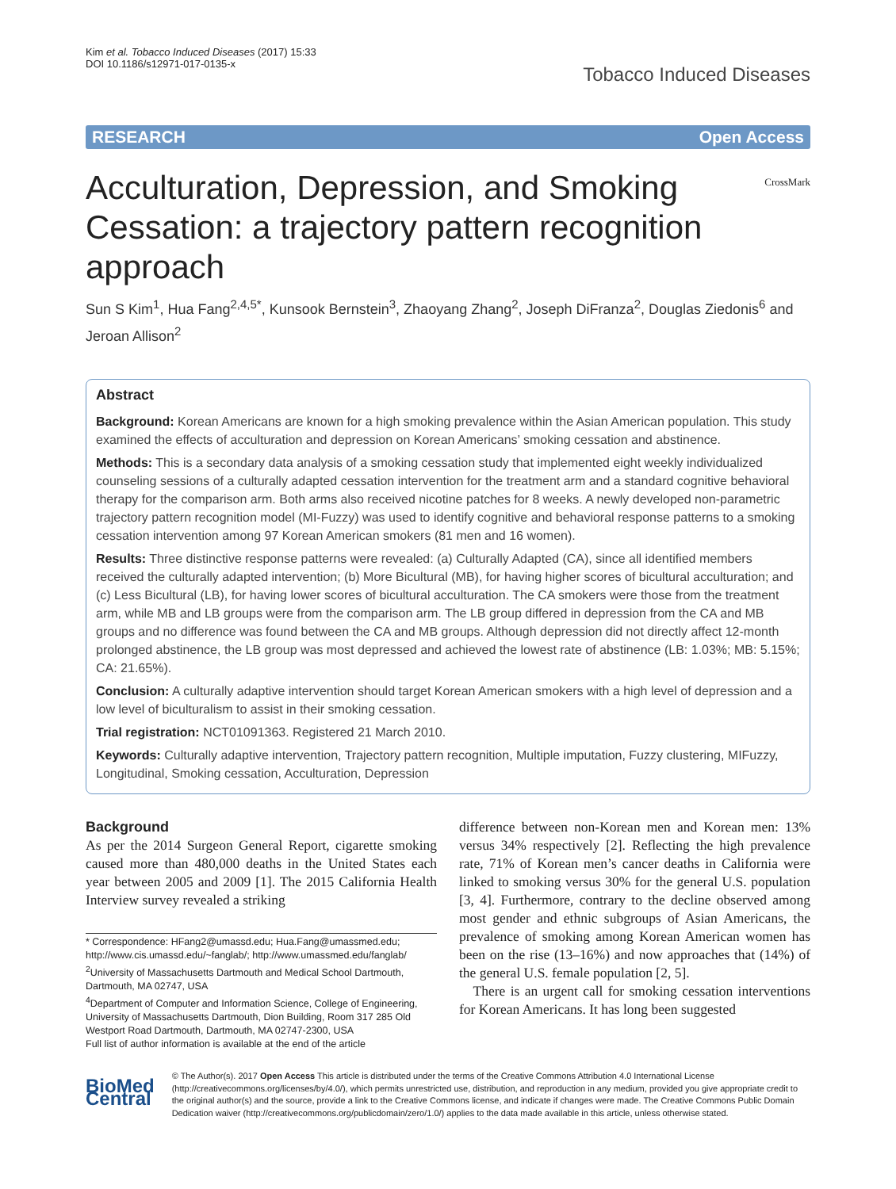Kim et al. Tobacco Induced Diseases (2017) 15:33
DOI 10.1186/s12971-017-0135-x
Tobacco Induced Diseases
RESEARCH Open Access
Acculturation, Depression, and Smoking Cessation: a trajectory pattern recognition approach
CrossMark
Sun S Kim<sup>1</sup>, Hua Fang<sup>2,4,5*</sup>, Kunsook Bernstein<sup>3</sup>, Zhaoyang Zhang<sup>2</sup>, Joseph DiFranza<sup>2</sup>, Douglas Ziedonis<sup>6</sup> and Jeroan Allison<sup>2</sup>
Abstract
Background: Korean Americans are known for a high smoking prevalence within the Asian American population. This study examined the effects of acculturation and depression on Korean Americans’ smoking cessation and abstinence.
Methods: This is a secondary data analysis of a smoking cessation study that implemented eight weekly individualized counseling sessions of a culturally adapted cessation intervention for the treatment arm and a standard cognitive behavioral therapy for the comparison arm. Both arms also received nicotine patches for 8 weeks. A newly developed non-parametric trajectory pattern recognition model (MI-Fuzzy) was used to identify cognitive and behavioral response patterns to a smoking cessation intervention among 97 Korean American smokers (81 men and 16 women).
Results: Three distinctive response patterns were revealed: (a) Culturally Adapted (CA), since all identified members received the culturally adapted intervention; (b) More Bicultural (MB), for having higher scores of bicultural acculturation; and (c) Less Bicultural (LB), for having lower scores of bicultural acculturation. The CA smokers were those from the treatment arm, while MB and LB groups were from the comparison arm. The LB group differed in depression from the CA and MB groups and no difference was found between the CA and MB groups. Although depression did not directly affect 12-month prolonged abstinence, the LB group was most depressed and achieved the lowest rate of abstinence (LB: 1.03%; MB: 5.15%; CA: 21.65%).
Conclusion: A culturally adaptive intervention should target Korean American smokers with a high level of depression and a low level of biculturalism to assist in their smoking cessation.
Trial registration: NCT01091363. Registered 21 March 2010.
Keywords: Culturally adaptive intervention, Trajectory pattern recognition, Multiple imputation, Fuzzy clustering, MIFuzzy, Longitudinal, Smoking cessation, Acculturation, Depression
Background
As per the 2014 Surgeon General Report, cigarette smoking caused more than 480,000 deaths in the United States each year between 2005 and 2009 [1]. The 2015 California Health Interview survey revealed a striking
* Correspondence: HFang2@umassd.edu; Hua.Fang@umassmed.edu; http://www.cis.umassd.edu/~fanglab/; http://www.umassmed.edu/fanglab/
<sup>2</sup> University of Massachusetts Dartmouth and Medical School Dartmouth, Dartmouth, MA 02747, USA
<sup>4</sup> Department of Computer and Information Science, College of Engineering, University of Massachusetts Dartmouth, Dion Building, Room 317 285 Old Westport Road Dartmouth, Dartmouth, MA 02747-2300, USA
Full list of author information is available at the end of the article
difference between non-Korean men and Korean men: 13% versus 34% respectively [2]. Reflecting the high prevalence rate, 71% of Korean men’s cancer deaths in California were linked to smoking versus 30% for the general U.S. population [3, 4]. Furthermore, contrary to the decline observed among most gender and ethnic subgroups of Asian Americans, the prevalence of smoking among Korean American women has been on the rise (13–16%) and now approaches that (14%) of the general U.S. female population [2, 5].
There is an urgent call for smoking cessation interventions for Korean Americans. It has long been suggested
BioMed Central
© The Author(s). 2017 Open Access This article is distributed under the terms of the Creative Commons Attribution 4.0 International License (http://creativecommons.org/licenses/by/4.0/), which permits unrestricted use, distribution, and reproduction in any medium, provided you give appropriate credit to the original author(s) and the source, provide a link to the Creative Commons license, and indicate if changes were made. The Creative Commons Public Domain Dedication waiver (http://creativecommons.org/publicdomain/zero/1.0/) applies to the data made available in this article, unless otherwise stated.